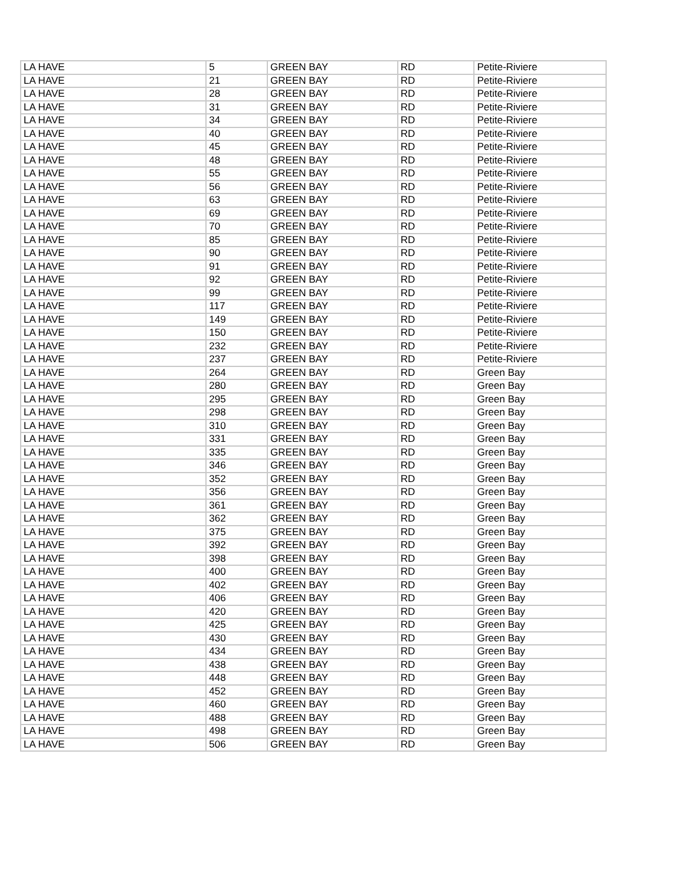| LA HAVE | 5 | GREEN BAY | RD | Petite-Riviere |
| LA HAVE | 21 | GREEN BAY | RD | Petite-Riviere |
| LA HAVE | 28 | GREEN BAY | RD | Petite-Riviere |
| LA HAVE | 31 | GREEN BAY | RD | Petite-Riviere |
| LA HAVE | 34 | GREEN BAY | RD | Petite-Riviere |
| LA HAVE | 40 | GREEN BAY | RD | Petite-Riviere |
| LA HAVE | 45 | GREEN BAY | RD | Petite-Riviere |
| LA HAVE | 48 | GREEN BAY | RD | Petite-Riviere |
| LA HAVE | 55 | GREEN BAY | RD | Petite-Riviere |
| LA HAVE | 56 | GREEN BAY | RD | Petite-Riviere |
| LA HAVE | 63 | GREEN BAY | RD | Petite-Riviere |
| LA HAVE | 69 | GREEN BAY | RD | Petite-Riviere |
| LA HAVE | 70 | GREEN BAY | RD | Petite-Riviere |
| LA HAVE | 85 | GREEN BAY | RD | Petite-Riviere |
| LA HAVE | 90 | GREEN BAY | RD | Petite-Riviere |
| LA HAVE | 91 | GREEN BAY | RD | Petite-Riviere |
| LA HAVE | 92 | GREEN BAY | RD | Petite-Riviere |
| LA HAVE | 99 | GREEN BAY | RD | Petite-Riviere |
| LA HAVE | 117 | GREEN BAY | RD | Petite-Riviere |
| LA HAVE | 149 | GREEN BAY | RD | Petite-Riviere |
| LA HAVE | 150 | GREEN BAY | RD | Petite-Riviere |
| LA HAVE | 232 | GREEN BAY | RD | Petite-Riviere |
| LA HAVE | 237 | GREEN BAY | RD | Petite-Riviere |
| LA HAVE | 264 | GREEN BAY | RD | Green Bay |
| LA HAVE | 280 | GREEN BAY | RD | Green Bay |
| LA HAVE | 295 | GREEN BAY | RD | Green Bay |
| LA HAVE | 298 | GREEN BAY | RD | Green Bay |
| LA HAVE | 310 | GREEN BAY | RD | Green Bay |
| LA HAVE | 331 | GREEN BAY | RD | Green Bay |
| LA HAVE | 335 | GREEN BAY | RD | Green Bay |
| LA HAVE | 346 | GREEN BAY | RD | Green Bay |
| LA HAVE | 352 | GREEN BAY | RD | Green Bay |
| LA HAVE | 356 | GREEN BAY | RD | Green Bay |
| LA HAVE | 361 | GREEN BAY | RD | Green Bay |
| LA HAVE | 362 | GREEN BAY | RD | Green Bay |
| LA HAVE | 375 | GREEN BAY | RD | Green Bay |
| LA HAVE | 392 | GREEN BAY | RD | Green Bay |
| LA HAVE | 398 | GREEN BAY | RD | Green Bay |
| LA HAVE | 400 | GREEN BAY | RD | Green Bay |
| LA HAVE | 402 | GREEN BAY | RD | Green Bay |
| LA HAVE | 406 | GREEN BAY | RD | Green Bay |
| LA HAVE | 420 | GREEN BAY | RD | Green Bay |
| LA HAVE | 425 | GREEN BAY | RD | Green Bay |
| LA HAVE | 430 | GREEN BAY | RD | Green Bay |
| LA HAVE | 434 | GREEN BAY | RD | Green Bay |
| LA HAVE | 438 | GREEN BAY | RD | Green Bay |
| LA HAVE | 448 | GREEN BAY | RD | Green Bay |
| LA HAVE | 452 | GREEN BAY | RD | Green Bay |
| LA HAVE | 460 | GREEN BAY | RD | Green Bay |
| LA HAVE | 488 | GREEN BAY | RD | Green Bay |
| LA HAVE | 498 | GREEN BAY | RD | Green Bay |
| LA HAVE | 506 | GREEN BAY | RD | Green Bay |